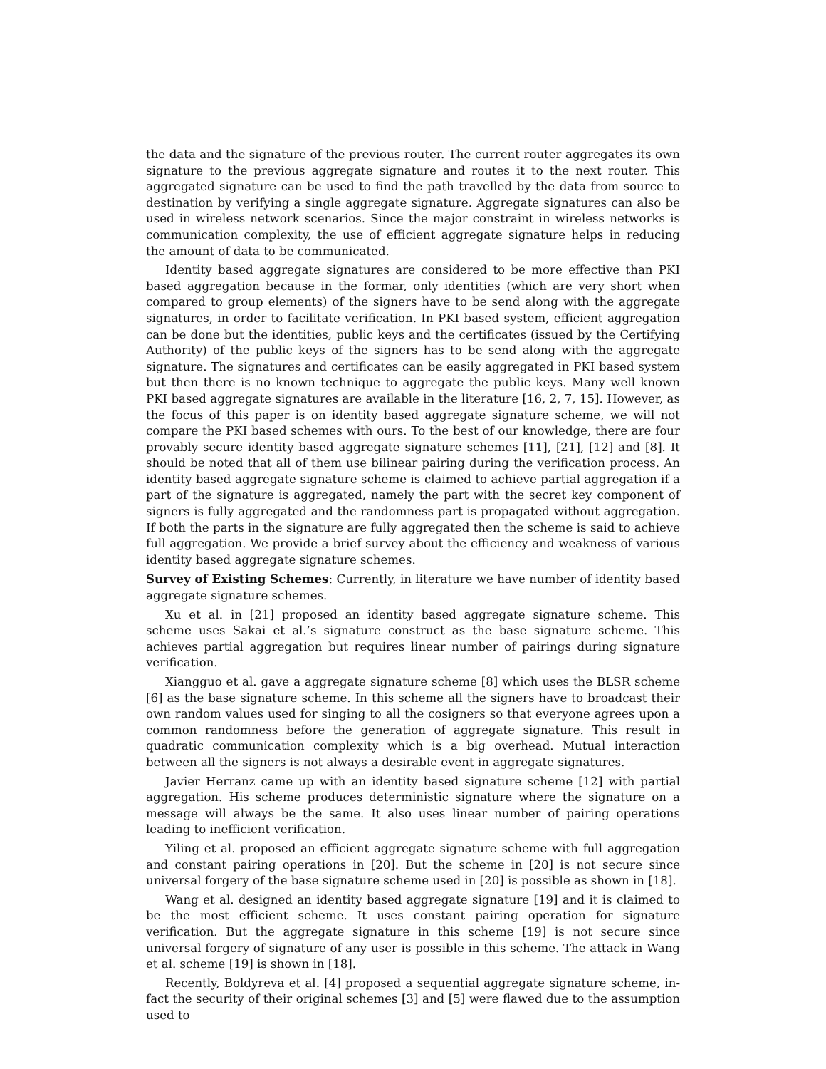the data and the signature of the previous router. The current router aggregates its own signature to the previous aggregate signature and routes it to the next router. This aggregated signature can be used to find the path travelled by the data from source to destination by verifying a single aggregate signature. Aggregate signatures can also be used in wireless network scenarios. Since the major constraint in wireless networks is communication complexity, the use of efficient aggregate signature helps in reducing the amount of data to be communicated.
Identity based aggregate signatures are considered to be more effective than PKI based aggregation because in the formar, only identities (which are very short when compared to group elements) of the signers have to be send along with the aggregate signatures, in order to facilitate verification. In PKI based system, efficient aggregation can be done but the identities, public keys and the certificates (issued by the Certifying Authority) of the public keys of the signers has to be send along with the aggregate signature. The signatures and certificates can be easily aggregated in PKI based system but then there is no known technique to aggregate the public keys. Many well known PKI based aggregate signatures are available in the literature [16, 2, 7, 15]. However, as the focus of this paper is on identity based aggregate signature scheme, we will not compare the PKI based schemes with ours. To the best of our knowledge, there are four provably secure identity based aggregate signature schemes [11], [21], [12] and [8]. It should be noted that all of them use bilinear pairing during the verification process. An identity based aggregate signature scheme is claimed to achieve partial aggregation if a part of the signature is aggregated, namely the part with the secret key component of signers is fully aggregated and the randomness part is propagated without aggregation. If both the parts in the signature are fully aggregated then the scheme is said to achieve full aggregation. We provide a brief survey about the efficiency and weakness of various identity based aggregate signature schemes.
Survey of Existing Schemes: Currently, in literature we have number of identity based aggregate signature schemes.
Xu et al. in [21] proposed an identity based aggregate signature scheme. This scheme uses Sakai et al.’s signature construct as the base signature scheme. This achieves partial aggregation but requires linear number of pairings during signature verification.
Xiangguo et al. gave a aggregate signature scheme [8] which uses the BLSR scheme [6] as the base signature scheme. In this scheme all the signers have to broadcast their own random values used for singing to all the cosigners so that everyone agrees upon a common randomness before the generation of aggregate signature. This result in quadratic communication complexity which is a big overhead. Mutual interaction between all the signers is not always a desirable event in aggregate signatures.
Javier Herranz came up with an identity based signature scheme [12] with partial aggregation. His scheme produces deterministic signature where the signature on a message will always be the same. It also uses linear number of pairing operations leading to inefficient verification.
Yiling et al. proposed an efficient aggregate signature scheme with full aggregation and constant pairing operations in [20]. But the scheme in [20] is not secure since universal forgery of the base signature scheme used in [20] is possible as shown in [18].
Wang et al. designed an identity based aggregate signature [19] and it is claimed to be the most efficient scheme. It uses constant pairing operation for signature verification. But the aggregate signature in this scheme [19] is not secure since universal forgery of signature of any user is possible in this scheme. The attack in Wang et al. scheme [19] is shown in [18].
Recently, Boldyreva et al. [4] proposed a sequential aggregate signature scheme, in-fact the security of their original schemes [3] and [5] were flawed due to the assumption used to